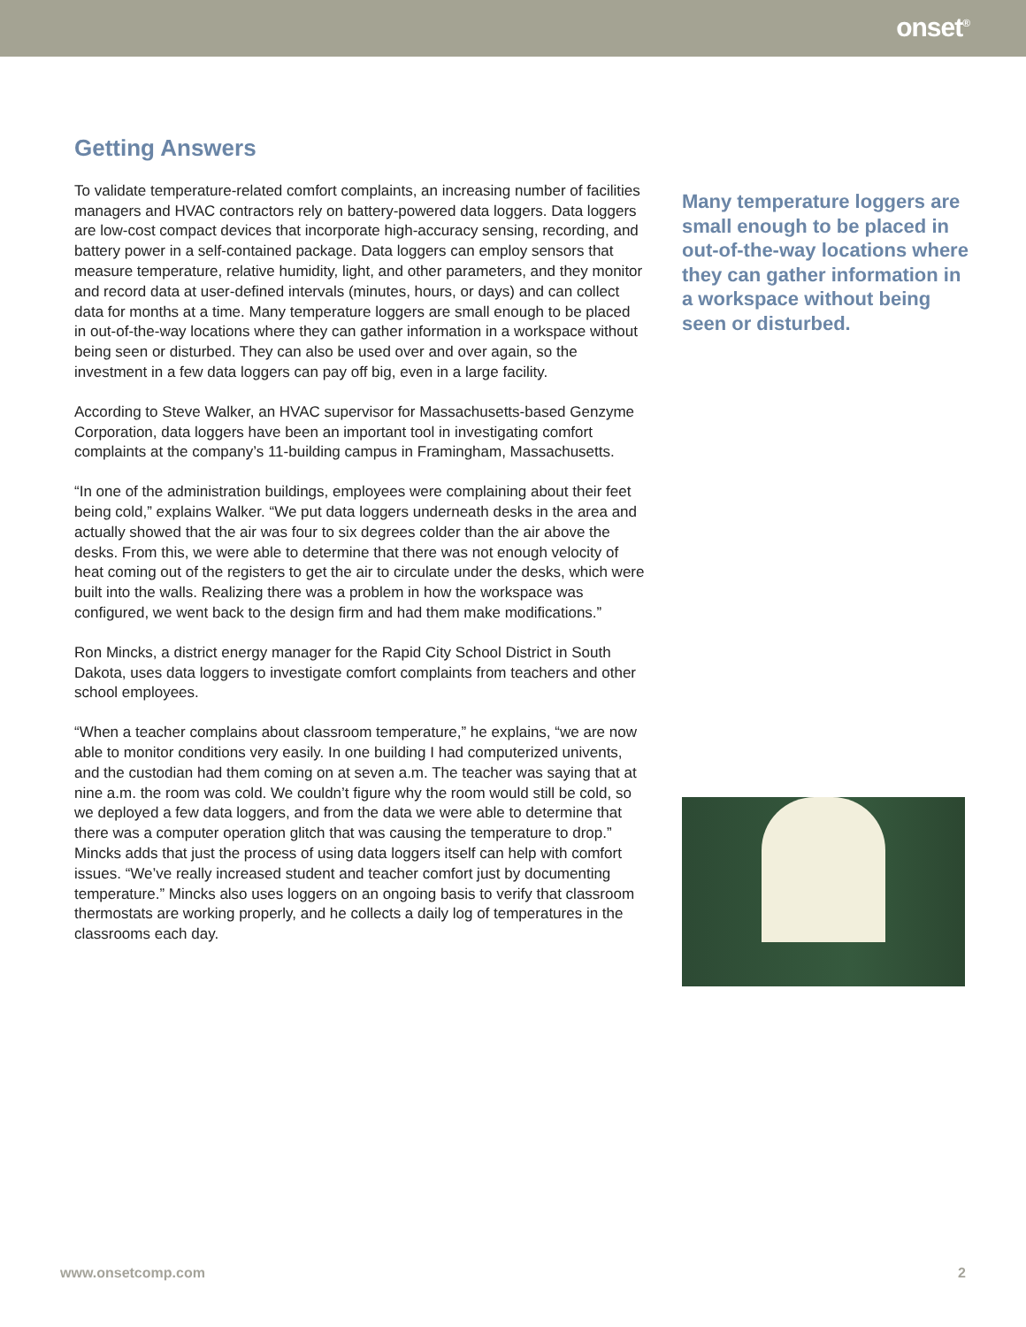onset<sup>®</sup>
Getting Answers
To validate temperature-related comfort complaints, an increasing number of facilities managers and HVAC contractors rely on battery-powered data loggers. Data loggers are low-cost compact devices that incorporate high-accuracy sensing, recording, and battery power in a self-contained package. Data loggers can employ sensors that measure temperature, relative humidity, light, and other parameters, and they monitor and record data at user-defined intervals (minutes, hours, or days) and can collect data for months at a time. Many temperature loggers are small enough to be placed in out-of-the-way locations where they can gather information in a workspace without being seen or disturbed. They can also be used over and over again, so the investment in a few data loggers can pay off big, even in a large facility.
According to Steve Walker, an HVAC supervisor for Massachusetts-based Genzyme Corporation, data loggers have been an important tool in investigating comfort complaints at the company’s 11-building campus in Framingham, Massachusetts.
“In one of the administration buildings, employees were complaining about their feet being cold,” explains Walker. “We put data loggers underneath desks in the area and actually showed that the air was four to six degrees colder than the air above the desks. From this, we were able to determine that there was not enough velocity of heat coming out of the registers to get the air to circulate under the desks, which were built into the walls. Realizing there was a problem in how the workspace was configured, we went back to the design firm and had them make modifications.”
Ron Mincks, a district energy manager for the Rapid City School District in South Dakota, uses data loggers to investigate comfort complaints from teachers and other school employees.
“When a teacher complains about classroom temperature,” he explains, “we are now able to monitor conditions very easily. In one building I had computerized univents, and the custodian had them coming on at seven a.m. The teacher was saying that at nine a.m. the room was cold. We couldn’t figure why the room would still be cold, so we deployed a few data loggers, and from the data we were able to determine that there was a computer operation glitch that was causing the temperature to drop.” Mincks adds that just the process of using data loggers itself can help with comfort issues. “We’ve really increased student and teacher comfort just by documenting temperature.” Mincks also uses loggers on an ongoing basis to verify that classroom thermostats are working properly, and he collects a daily log of temperatures in the classrooms each day.
Many temperature loggers are small enough to be placed in out-of-the-way locations where they can gather information in a workspace without being seen or disturbed.
www.onsetcomp.com 2